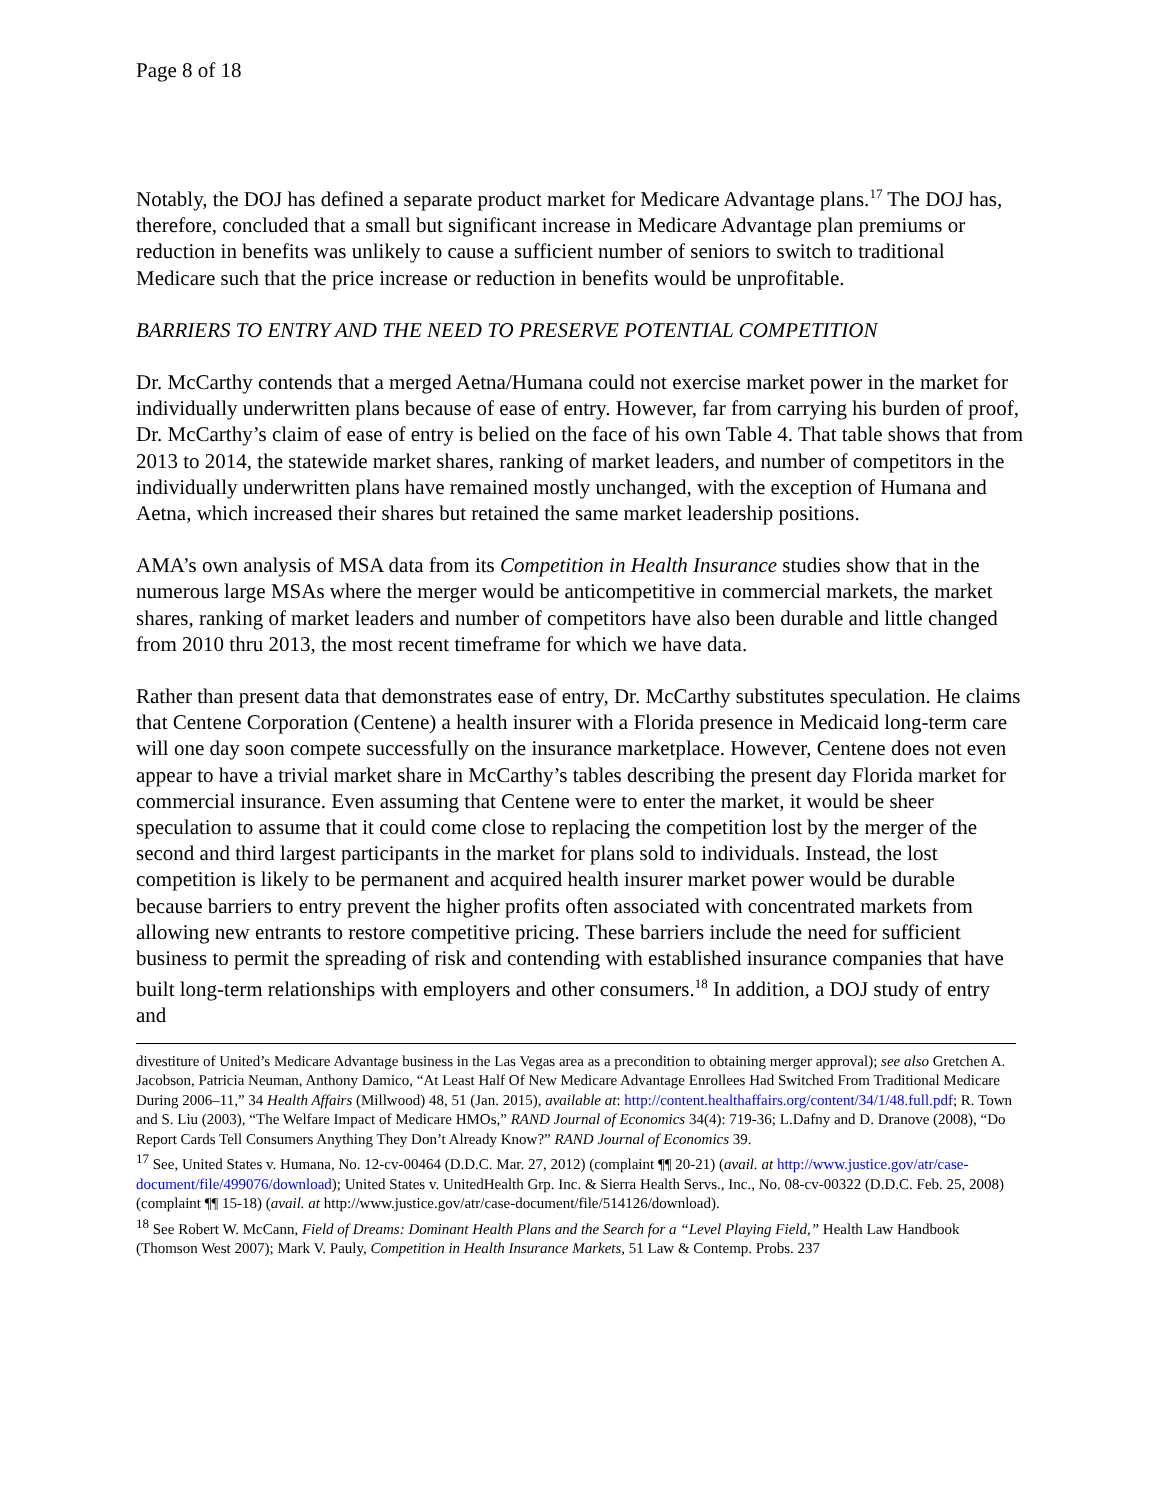Page 8 of 18
Notably, the DOJ has defined a separate product market for Medicare Advantage plans.<sup>17</sup> The DOJ has, therefore, concluded that a small but significant increase in Medicare Advantage plan premiums or reduction in benefits was unlikely to cause a sufficient number of seniors to switch to traditional Medicare such that the price increase or reduction in benefits would be unprofitable.
BARRIERS TO ENTRY AND THE NEED TO PRESERVE POTENTIAL COMPETITION
Dr. McCarthy contends that a merged Aetna/Humana could not exercise market power in the market for individually underwritten plans because of ease of entry. However, far from carrying his burden of proof, Dr. McCarthy’s claim of ease of entry is belied on the face of his own Table 4. That table shows that from 2013 to 2014, the statewide market shares, ranking of market leaders, and number of competitors in the individually underwritten plans have remained mostly unchanged, with the exception of Humana and Aetna, which increased their shares but retained the same market leadership positions.
AMA’s own analysis of MSA data from its Competition in Health Insurance studies show that in the numerous large MSAs where the merger would be anticompetitive in commercial markets, the market shares, ranking of market leaders and number of competitors have also been durable and little changed from 2010 thru 2013, the most recent timeframe for which we have data.
Rather than present data that demonstrates ease of entry, Dr. McCarthy substitutes speculation. He claims that Centene Corporation (Centene) a health insurer with a Florida presence in Medicaid long-term care will one day soon compete successfully on the insurance marketplace. However, Centene does not even appear to have a trivial market share in McCarthy’s tables describing the present day Florida market for commercial insurance. Even assuming that Centene were to enter the market, it would be sheer speculation to assume that it could come close to replacing the competition lost by the merger of the second and third largest participants in the market for plans sold to individuals. Instead, the lost competition is likely to be permanent and acquired health insurer market power would be durable because barriers to entry prevent the higher profits often associated with concentrated markets from allowing new entrants to restore competitive pricing. These barriers include the need for sufficient business to permit the spreading of risk and contending with established insurance companies that have built long-term relationships with employers and other consumers.<sup>18</sup> In addition, a DOJ study of entry and
divestiture of United’s Medicare Advantage business in the Las Vegas area as a precondition to obtaining merger approval); see also Gretchen A. Jacobson, Patricia Neuman, Anthony Damico, “At Least Half Of New Medicare Advantage Enrollees Had Switched From Traditional Medicare During 2006–11,” 34 Health Affairs (Millwood) 48, 51 (Jan. 2015), available at: http://content.healthaffairs.org/content/34/1/48.full.pdf; R. Town and S. Liu (2003), “The Welfare Impact of Medicare HMOs,” RAND Journal of Economics 34(4): 719-36; L.Dafny and D. Dranove (2008), “Do Report Cards Tell Consumers Anything They Don’t Already Know?” RAND Journal of Economics 39.
<sup>17</sup> See, United States v. Humana, No. 12-cv-00464 (D.D.C. Mar. 27, 2012) (complaint ¶¶ 20-21) (avail. at http://www.justice.gov/atr/case-document/file/499076/download); United States v. UnitedHealth Grp. Inc. & Sierra Health Servs., Inc., No. 08-cv-00322 (D.D.C. Feb. 25, 2008) (complaint ¶¶ 15-18) (avail. at http://www.justice.gov/atr/case-document/file/514126/download).
<sup>18</sup> See Robert W. McCann, Field of Dreams: Dominant Health Plans and the Search for a “Level Playing Field,” Health Law Handbook (Thomson West 2007); Mark V. Pauly, Competition in Health Insurance Markets, 51 Law & Contemp. Probs. 237